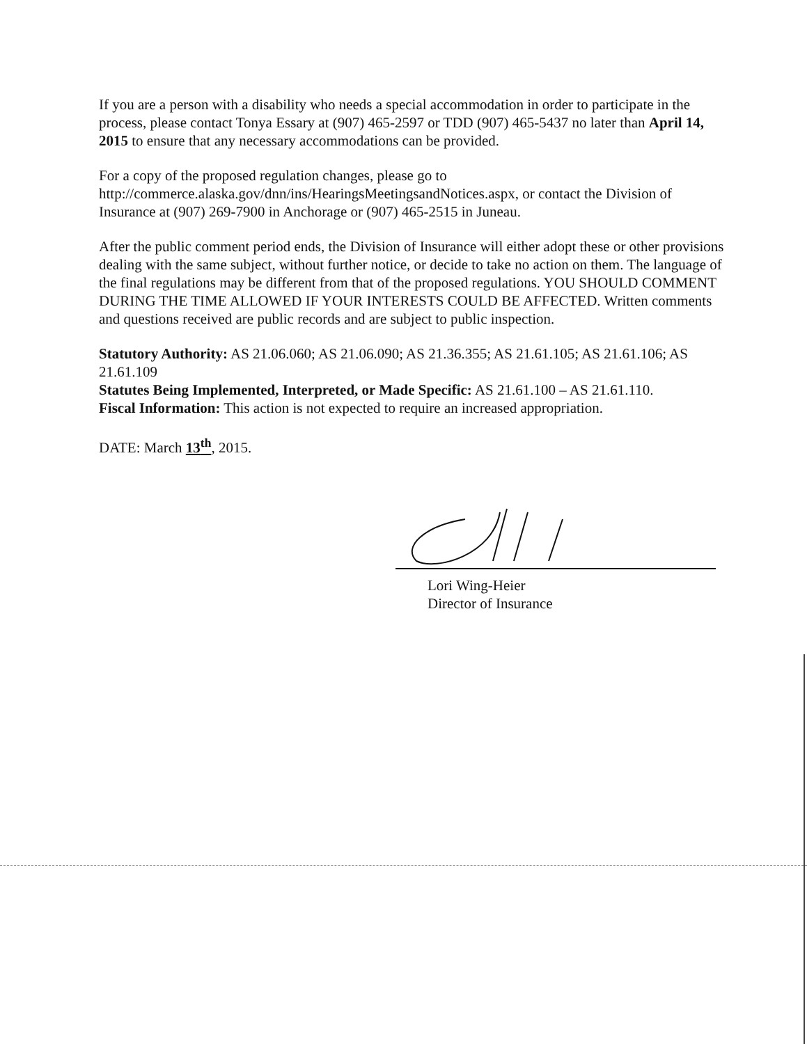If you are a person with a disability who needs a special accommodation in order to participate in the process, please contact Tonya Essary at (907) 465-2597 or TDD (907) 465-5437 no later than April 14, 2015 to ensure that any necessary accommodations can be provided.
For a copy of the proposed regulation changes, please go to http://commerce.alaska.gov/dnn/ins/HearingsMeetingsandNotices.aspx, or contact the Division of Insurance at (907) 269-7900 in Anchorage or (907) 465-2515 in Juneau.
After the public comment period ends, the Division of Insurance will either adopt these or other provisions dealing with the same subject, without further notice, or decide to take no action on them. The language of the final regulations may be different from that of the proposed regulations. YOU SHOULD COMMENT DURING THE TIME ALLOWED IF YOUR INTERESTS COULD BE AFFECTED. Written comments and questions received are public records and are subject to public inspection.
Statutory Authority: AS 21.06.060; AS 21.06.090; AS 21.36.355; AS 21.61.105; AS 21.61.106; AS 21.61.109
Statutes Being Implemented, Interpreted, or Made Specific: AS 21.61.100 – AS 21.61.110.
Fiscal Information: This action is not expected to require an increased appropriation.
DATE: March 13<sup>th</sup>, 2015.
Lori Wing-Heier
Director of Insurance